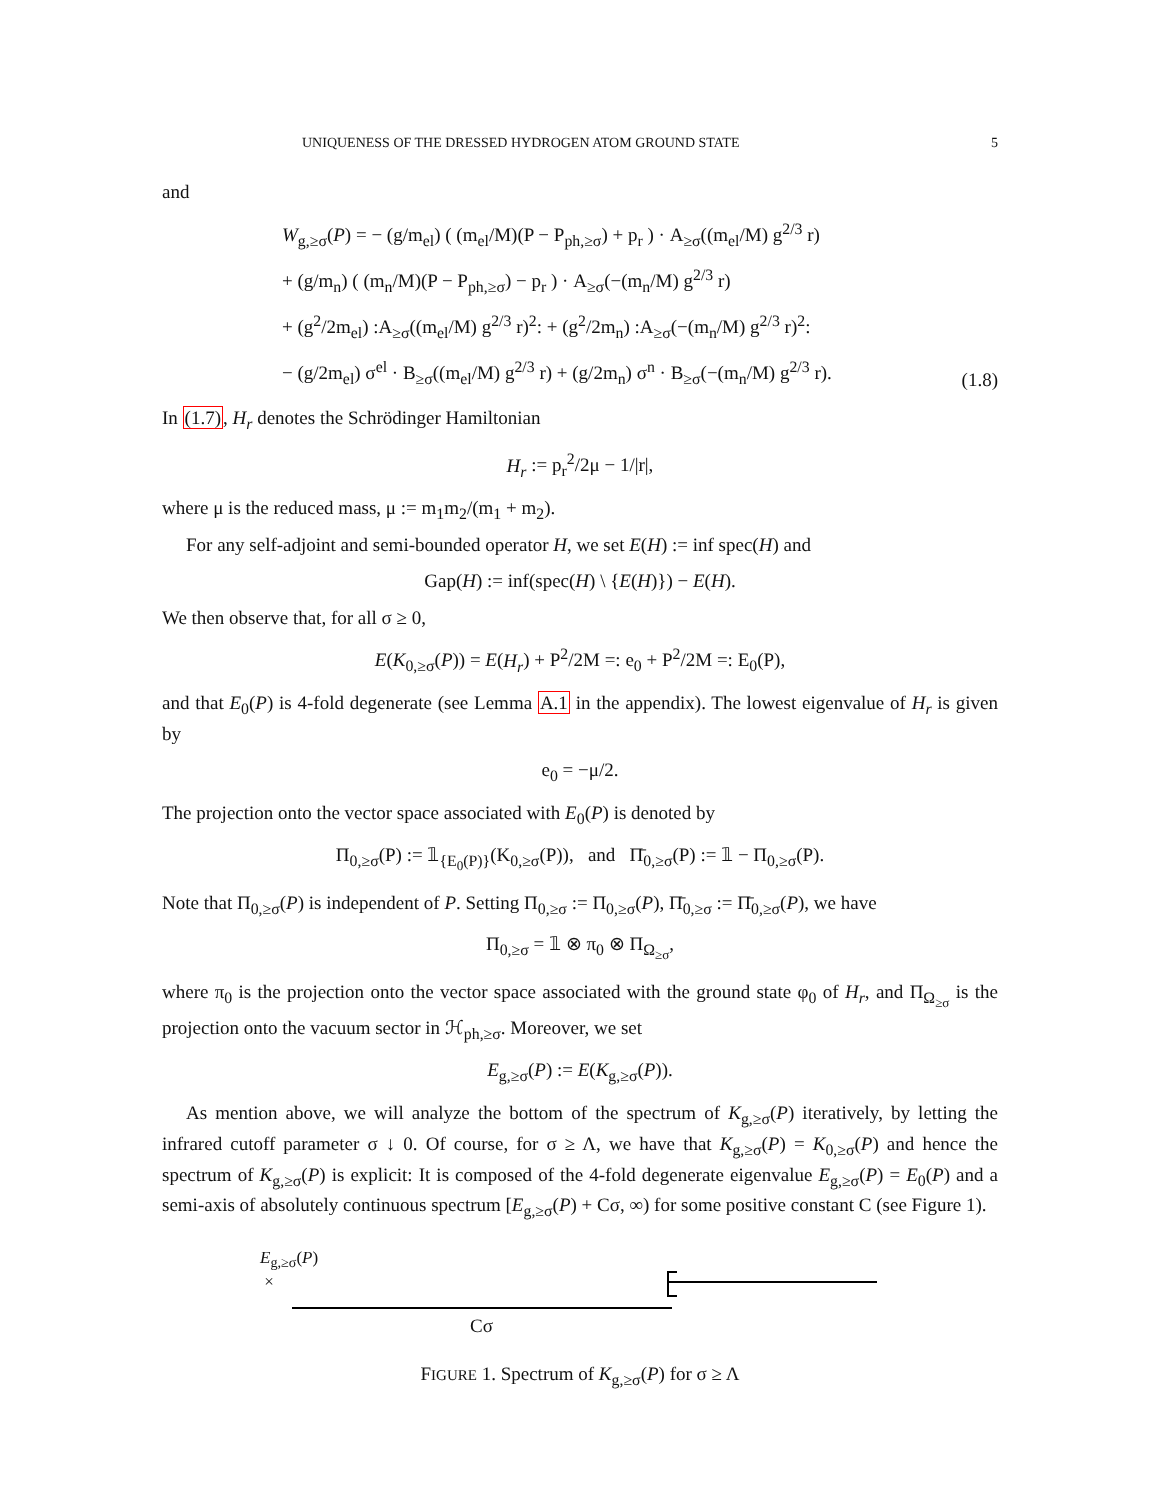UNIQUENESS OF THE DRESSED HYDROGEN ATOM GROUND STATE 5
and
W<sub>g,≥σ</sub>(P) = − (g/m<sub>el</sub>) ( (m<sub>el</sub>/M)(P − P<sub>ph,≥σ</sub>) + p<sub>r</sub> ) · A<sub>≥σ</sub>((m<sub>el</sub>/M) g<sup>2/3</sup> r)
+ (g/m<sub>n</sub>) ( (m<sub>n</sub>/M)(P − P<sub>ph,≥σ</sub>) − p<sub>r</sub> ) · A<sub>≥σ</sub>(−(m<sub>n</sub>/M) g<sup>2/3</sup> r)
+ (g<sup>2</sup>/2m<sub>el</sub>) :A<sub>≥σ</sub>((m<sub>el</sub>/M) g<sup>2/3</sup> r)<sup>2</sup>: + (g<sup>2</sup>/2m<sub>n</sub>) :A<sub>≥σ</sub>(−(m<sub>n</sub>/M) g<sup>2/3</sup> r)<sup>2</sup>:
− (g/2m<sub>el</sub>) σ<sup>el</sup> · B<sub>≥σ</sub>((m<sub>el</sub>/M) g<sup>2/3</sup> r) + (g/2m<sub>n</sub>) σ<sup>n</sup> · B<sub>≥σ</sub>(−(m<sub>n</sub>/M) g<sup>2/3</sup> r).
(1.8)
In (1.7), H<sub>r</sub> denotes the Schrödinger Hamiltonian
H<sub>r</sub> := p<sub>r</sub><sup>2</sup>/2μ − 1/|r|,
where μ is the reduced mass, μ := m<sub>1</sub>m<sub>2</sub>/(m<sub>1</sub> + m<sub>2</sub>).
For any self-adjoint and semi-bounded operator H, we set E(H) := inf spec(H) and
Gap(H) := inf(spec(H) \ {E(H)}) − E(H).
We then observe that, for all σ ≥ 0,
E(K<sub>0,≥σ</sub>(P)) = E(H<sub>r</sub>) + P<sup>2</sup>/2M =: e<sub>0</sub> + P<sup>2</sup>/2M =: E<sub>0</sub>(P),
and that E<sub>0</sub>(P) is 4-fold degenerate (see Lemma A.1 in the appendix). The lowest eigenvalue of H<sub>r</sub> is given by
e<sub>0</sub> = −μ/2.
The projection onto the vector space associated with E<sub>0</sub>(P) is denoted by
Π<sub>0,≥σ</sub>(P) := 𝟙<sub>{E<sub>0</sub>(P)}</sub>(K<sub>0,≥σ</sub>(P)), and Π̄<sub>0,≥σ</sub>(P) := 𝟙 − Π<sub>0,≥σ</sub>(P).
Note that Π<sub>0,≥σ</sub>(P) is independent of P. Setting Π<sub>0,≥σ</sub> := Π<sub>0,≥σ</sub>(P), Π̄<sub>0,≥σ</sub> := Π̄<sub>0,≥σ</sub>(P), we have
Π<sub>0,≥σ</sub> = 𝟙 ⊗ π<sub>0</sub> ⊗ Π<sub>Ω<sub>≥σ</sub></sub>,
where π<sub>0</sub> is the projection onto the vector space associated with the ground state φ<sub>0</sub> of H<sub>r</sub>, and Π<sub>Ω<sub>≥σ</sub></sub> is the projection onto the vacuum sector in ℋ<sub>ph,≥σ</sub>. Moreover, we set
E<sub>g,≥σ</sub>(P) := E(K<sub>g,≥σ</sub>(P)).
As mention above, we will analyze the bottom of the spectrum of K<sub>g,≥σ</sub>(P) iteratively, by letting the infrared cutoff parameter σ ↓ 0. Of course, for σ ≥ Λ, we have that K<sub>g,≥σ</sub>(P) = K<sub>0,≥σ</sub>(P) and hence the spectrum of K<sub>g,≥σ</sub>(P) is explicit: It is composed of the 4-fold degenerate eigenvalue E<sub>g,≥σ</sub>(P) = E<sub>0</sub>(P) and a semi-axis of absolutely continuous spectrum [E<sub>g,≥σ</sub>(P) + Cσ, ∞) for some positive constant C (see Figure 1).
E<sub>g,≥σ</sub>(P)
×
Cσ
FIGURE 1. Spectrum of K<sub>g,≥σ</sub>(P) for σ ≥ Λ